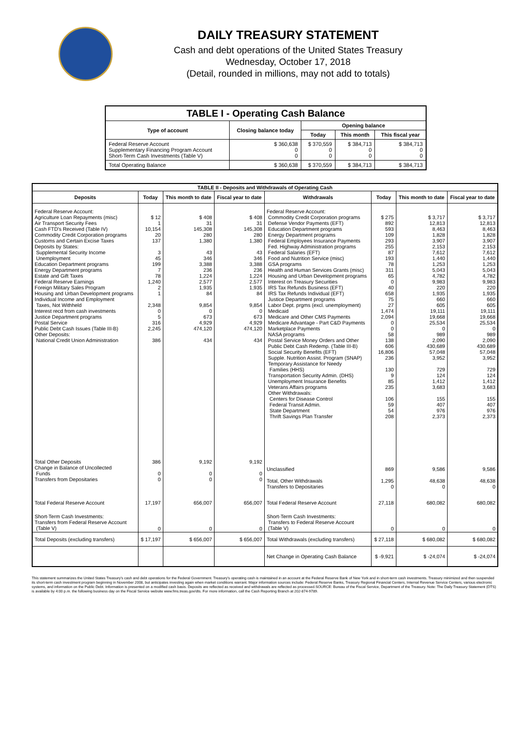DAILY TREASURY STATEMENT
Cash and debt operations of the United States Treasury
Wednesday, October 17, 2018
(Detail, rounded in millions, may not add to totals)
| TABLE I - Operating Cash Balance | | | | |
| Type of account | Closing balance today | Opening balance | | |
| | | Today | This month | This fiscal year |
| Federal Reserve Account Supplementary Financing Program Account Short-Term Cash Investments (Table V) | $ 360,638 0 0 | $ 370,559 0 0 | $ 384,713 0 0 | $ 384,713 0 0 |
| Total Operating Balance | $ 360,638 | $ 370,559 | $ 384,713 | $ 384,713 |
| TABLE II - Deposits and Withdrawals of Operating Cash | | | | | | | |
| Deposits | Today | This month to date | Fiscal year to date | Withdrawals | Today | This month to date | Fiscal year to date |
| Federal Reserve Account: Agriculture Loan Repayments (misc) Air Transport Security Fees Cash FTD's Received (Table IV) Commodity Credit Corporation programs Customs and Certain Excise Taxes Deposits by States: Supplemental Security Income Unemployment Education Department programs Energy Department programs Estate and Gift Taxes Federal Reserve Earnings Foreign Military Sales Program Housing and Urban Development programs Individual Income and Employment Taxes, Not Withheld Interest recd from cash investments Justice Department programs Postal Service Public Debt Cash Issues (Table III-B) Other Deposits: National Credit Union Administration | $ 12 1 10,154 20 137 3 45 199 7 78 1,240 2 1 2,348 0 5 316 2,245 386 | $ 408 31 145,308 280 1,380 43 346 3,388 236 1,224 2,577 1,935 84 9,854 0 673 4,929 474,120 434 | $ 408 31 145,308 280 1,380 43 346 3,388 236 1,224 2,577 1,935 84 9,854 0 673 4,929 474,120 434 | Federal Reserve Account: Commodity Credit Corporation programs Defense Vendor Payments (EFT) Education Department programs Energy Department programs Federal Employees Insurance Payments Fed. Highway Administration programs Federal Salaries (EFT) Food and Nutrition Service (misc) GSA programs Health and Human Services Grants (misc) Housing and Urban Development programs Interest on Treasury Securities IRS Tax Refunds Business (EFT) IRS Tax Refunds Individual (EFT) Justice Department programs Labor Dept. prgms (excl. unemployment) Medicaid Medicare and Other CMS Payments Medicare Advantage - Part C&D Payments Marketplace Payments NASA programs Postal Service Money Orders and Other Public Debt Cash Redemp. (Table III-B) Social Security Benefits (EFT) Supple. Nutrition Assist. Program (SNAP) Temporary Assistance for Needy Families (HHS) Transportation Security Admin. (DHS) Unemployment Insurance Benefits Veterans Affairs programs Other Withdrawals: Centers for Disease Control Federal Transit Admin. State Department Thrift Savings Plan Transfer | $ 275 892 593 109 293 255 87 193 78 311 65 0 40 658 75 27 1,474 2,094 0 0 58 138 606 16,806 236 130 9 85 235 106 59 54 208 | $ 3,717 12,813 8,463 1,828 3,907 2,153 7,612 1,440 1,253 5,043 4,782 9,983 220 1,935 660 605 19,111 19,668 25,534 0 989 2,090 430,689 57,048 3,952 729 124 1,412 3,683 155 407 976 2,373 | $ 3,717 12,813 8,463 1,828 3,907 2,153 7,612 1,440 1,253 5,043 4,782 9,983 220 1,935 660 605 19,111 19,668 25,534 0 989 2,090 430,689 57,048 3,952 729 124 1,412 3,683 155 407 976 2,373 |
| Total Other Deposits Change in Balance of Uncollected Funds Transfers from Depositaries | 386 0 0 | 9,192 0 0 | 9,192 0 0 | Unclassified Total, Other Withdrawals Transfers to Depositaries | 869 1,295 0 | 9,586 48,638 0 | 9,586 48,638 0 |
| Total Federal Reserve Account | 17,197 | 656,007 | 656,007 | Total Federal Reserve Account | 27,118 | 680,082 | 680,082 |
| Short-Term Cash Investments: Transfers from Federal Reserve Account (Table V) | 0 | 0 | 0 | Short-Term Cash Investments: Transfers to Federal Reserve Account (Table V) | 0 | 0 | 0 |
| Total Deposits (excluding transfers) | $ 17,197 | $ 656,007 | $ 656,007 | Total Withdrawals (excluding transfers) | $ 27,118 | $ 680,082 | $ 680,082 |
| | | | | Net Change in Operating Cash Balance | $ -9,921 | $ -24,074 | $ -24,074 |
This statement summarizes the United States Treasury's cash and debt operations for the Federal Government. Treasury's operating cash is maintained in an account at the Federal Reserve Bank of New York and in short-term cash investments. Treasury minimized and then suspended its short-term cash investment program beginning in November 2008, but anticipates investing again when market conditions warrant. Major information sources include: Federal Reserve Banks, Treasury Regional Financial Centers, Internal Revenue Service Centers, various electronic systems, and information on the Public Debt. Information is presented on a modified cash basis. Deposits are reflected as received and withdrawals are reflected as processed.SOURCE: Bureau of the Fiscal Service, Department of the Treasury. Note: The Daily Treasury Statement (DTS) is available by 4:00 p.m. the following business day on the Fiscal Service website www.fms.treas.gov/dts. For more information, call the Cash Reporting Branch at 202-874-9789.